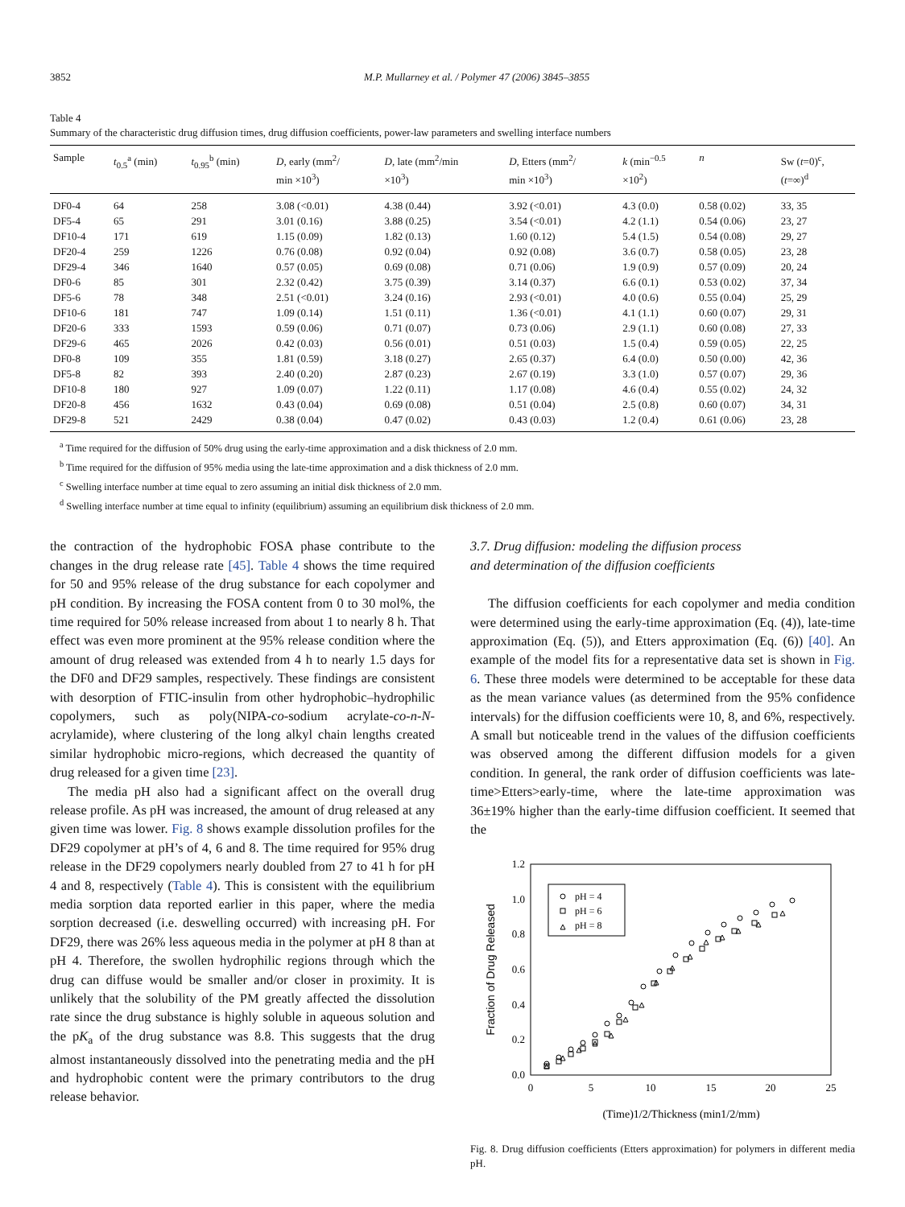3852 M.P. Mullarney et al. / Polymer 47 (2006) 3845–3855
Table 4
Summary of the characteristic drug diffusion times, drug diffusion coefficients, power-law parameters and swelling interface numbers
| Sample | t<sub>0.5</sub><sup>a</sup> (min) | t<sub>0.95</sub><sup>b</sup> (min) | D , early (mm<sup>2</sup>/ min ×10<sup>3</sup>) | D , late (mm<sup>2</sup>/min ×10<sup>3</sup>) | D , Etters (mm<sup>2</sup>/ min ×10<sup>3</sup>) | k (min<sup>−0.5</sup> ×10<sup>2</sup>) | n | Sw ( t =0)<sup>c</sup>, ( t =∞)<sup>d</sup> |
| --- | --- | --- | --- | --- | --- | --- | --- | --- |
| DF0-4 | 64 | 258 | 3.08 (<0.01) | 4.38 (0.44) | 3.92 (<0.01) | 4.3 (0.0) | 0.58 (0.02) | 33, 35 |
| DF5-4 | 65 | 291 | 3.01 (0.16) | 3.88 (0.25) | 3.54 (<0.01) | 4.2 (1.1) | 0.54 (0.06) | 23, 27 |
| DF10-4 | 171 | 619 | 1.15 (0.09) | 1.82 (0.13) | 1.60 (0.12) | 5.4 (1.5) | 0.54 (0.08) | 29, 27 |
| DF20-4 | 259 | 1226 | 0.76 (0.08) | 0.92 (0.04) | 0.92 (0.08) | 3.6 (0.7) | 0.58 (0.05) | 23, 28 |
| DF29-4 | 346 | 1640 | 0.57 (0.05) | 0.69 (0.08) | 0.71 (0.06) | 1.9 (0.9) | 0.57 (0.09) | 20, 24 |
| DF0-6 | 85 | 301 | 2.32 (0.42) | 3.75 (0.39) | 3.14 (0.37) | 6.6 (0.1) | 0.53 (0.02) | 37, 34 |
| DF5-6 | 78 | 348 | 2.51 (<0.01) | 3.24 (0.16) | 2.93 (<0.01) | 4.0 (0.6) | 0.55 (0.04) | 25, 29 |
| DF10-6 | 181 | 747 | 1.09 (0.14) | 1.51 (0.11) | 1.36 (<0.01) | 4.1 (1.1) | 0.60 (0.07) | 29, 31 |
| DF20-6 | 333 | 1593 | 0.59 (0.06) | 0.71 (0.07) | 0.73 (0.06) | 2.9 (1.1) | 0.60 (0.08) | 27, 33 |
| DF29-6 | 465 | 2026 | 0.42 (0.03) | 0.56 (0.01) | 0.51 (0.03) | 1.5 (0.4) | 0.59 (0.05) | 22, 25 |
| DF0-8 | 109 | 355 | 1.81 (0.59) | 3.18 (0.27) | 2.65 (0.37) | 6.4 (0.0) | 0.50 (0.00) | 42, 36 |
| DF5-8 | 82 | 393 | 2.40 (0.20) | 2.87 (0.23) | 2.67 (0.19) | 3.3 (1.0) | 0.57 (0.07) | 29, 36 |
| DF10-8 | 180 | 927 | 1.09 (0.07) | 1.22 (0.11) | 1.17 (0.08) | 4.6 (0.4) | 0.55 (0.02) | 24, 32 |
| DF20-8 | 456 | 1632 | 0.43 (0.04) | 0.69 (0.08) | 0.51 (0.04) | 2.5 (0.8) | 0.60 (0.07) | 34, 31 |
| DF29-8 | 521 | 2429 | 0.38 (0.04) | 0.47 (0.02) | 0.43 (0.03) | 1.2 (0.4) | 0.61 (0.06) | 23, 28 |
<sup>a</sup> Time required for the diffusion of 50% drug using the early-time approximation and a disk thickness of 2.0 mm.
<sup>b</sup> Time required for the diffusion of 95% media using the late-time approximation and a disk thickness of 2.0 mm.
<sup>c</sup> Swelling interface number at time equal to zero assuming an initial disk thickness of 2.0 mm.
<sup>d</sup> Swelling interface number at time equal to infinity (equilibrium) assuming an equilibrium disk thickness of 2.0 mm.
the contraction of the hydrophobic FOSA phase contribute to the changes in the drug release rate [45]. Table 4 shows the time required for 50 and 95% release of the drug substance for each copolymer and pH condition. By increasing the FOSA content from 0 to 30 mol%, the time required for 50% release increased from about 1 to nearly 8 h. That effect was even more prominent at the 95% release condition where the amount of drug released was extended from 4 h to nearly 1.5 days for the DF0 and DF29 samples, respectively. These findings are consistent with desorption of FTIC-insulin from other hydrophobic–hydrophilic copolymers, such as poly(NIPA-co-sodium acrylate-co-n-N-acrylamide), where clustering of the long alkyl chain lengths created similar hydrophobic micro-regions, which decreased the quantity of drug released for a given time [23].
The media pH also had a significant affect on the overall drug release profile. As pH was increased, the amount of drug released at any given time was lower. Fig. 8 shows example dissolution profiles for the DF29 copolymer at pH’s of 4, 6 and 8. The time required for 95% drug release in the DF29 copolymers nearly doubled from 27 to 41 h for pH 4 and 8, respectively (Table 4). This is consistent with the equilibrium media sorption data reported earlier in this paper, where the media sorption decreased (i.e. deswelling occurred) with increasing pH. For DF29, there was 26% less aqueous media in the polymer at pH 8 than at pH 4. Therefore, the swollen hydrophilic regions through which the drug can diffuse would be smaller and/or closer in proximity. It is unlikely that the solubility of the PM greatly affected the dissolution rate since the drug substance is highly soluble in aqueous solution and the pK<sub>a</sub> of the drug substance was 8.8. This suggests that the drug almost instantaneously dissolved into the penetrating media and the pH and hydrophobic content were the primary contributors to the drug release behavior.
3.7. Drug diffusion: modeling the diffusion process
and determination of the diffusion coefficients
The diffusion coefficients for each copolymer and media condition were determined using the early-time approximation (Eq. (4)), late-time approximation (Eq. (5)), and Etters approximation (Eq. (6)) [40]. An example of the model fits for a representative data set is shown in Fig. 6. These three models were determined to be acceptable for these data as the mean variance values (as determined from the 95% confidence intervals) for the diffusion coefficients were 10, 8, and 6%, respectively. A small but noticeable trend in the values of the diffusion coefficients was observed among the different diffusion models for a given condition. In general, the rank order of diffusion coefficients was late-time>Etters>early-time, where the late-time approximation was 36±19% higher than the early-time diffusion coefficient. It seemed that the
0.0
0.2
0.4
0.6
0.8
1.0
1.2
0
5
10
15
20
25
(Time)1/2/Thickness (min1/2/mm)
Fraction of Drug Released
pH = 4
pH = 6
pH = 8
Fig. 8. Drug diffusion coefficients (Etters approximation) for polymers in different media pH.